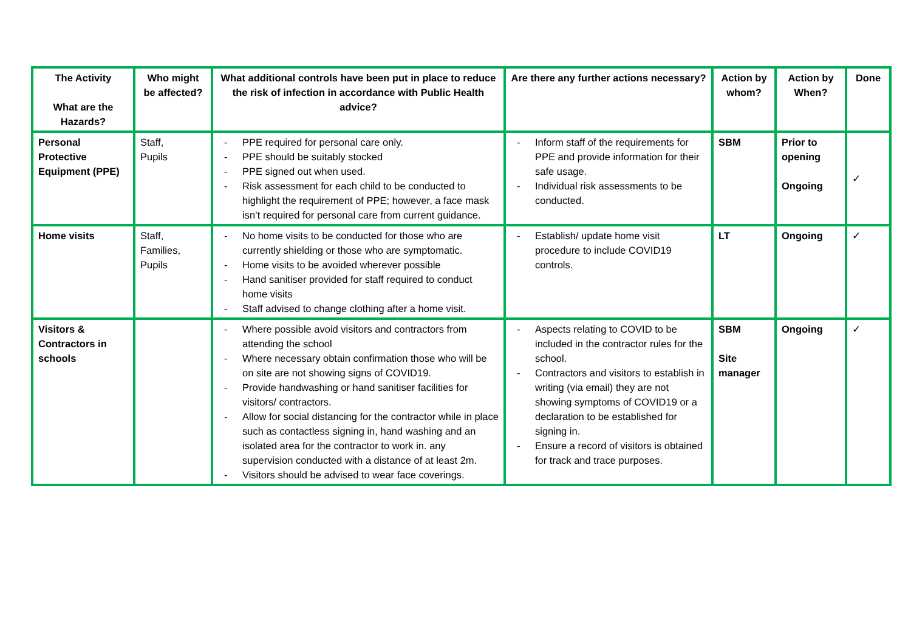| The Activity What are the Hazards? | Who might be affected? | What additional controls have been put in place to reduce the risk of infection in accordance with Public Health advice? | Are there any further actions necessary? | Action by whom? | Action by When? | Done |
| --- | --- | --- | --- | --- | --- | --- |
| Personal Protective Equipment (PPE) | Staff, Pupils | - PPE required for personal care only. - PPE should be suitably stocked - PPE signed out when used. - Risk assessment for each child to be conducted to highlight the requirement of PPE; however, a face mask isn’t required for personal care from current guidance. | - Inform staff of the requirements for PPE and provide information for their safe usage. - Individual risk assessments to be conducted. | SBM | Prior to opening Ongoing | ✓ |
| Home visits | Staff, Families, Pupils | - No home visits to be conducted for those who are currently shielding or those who are symptomatic. - Home visits to be avoided wherever possible - Hand sanitiser provided for staff required to conduct home visits - Staff advised to change clothing after a home visit. | - Establish/ update home visit procedure to include COVID19 controls. | LT | Ongoing | ✓ |
| Visitors & Contractors in schools | | - Where possible avoid visitors and contractors from attending the school - Where necessary obtain confirmation those who will be on site are not showing signs of COVID19. - Provide handwashing or hand sanitiser facilities for visitors/ contractors. - Allow for social distancing for the contractor while in place such as contactless signing in, hand washing and an isolated area for the contractor to work in. any supervision conducted with a distance of at least 2m. - Visitors should be advised to wear face coverings. | - Aspects relating to COVID to be included in the contractor rules for the school. - Contractors and visitors to establish in writing (via email) they are not showing symptoms of COVID19 or a declaration to be established for signing in. - Ensure a record of visitors is obtained for track and trace purposes. | SBM Site manager | Ongoing | ✓ |